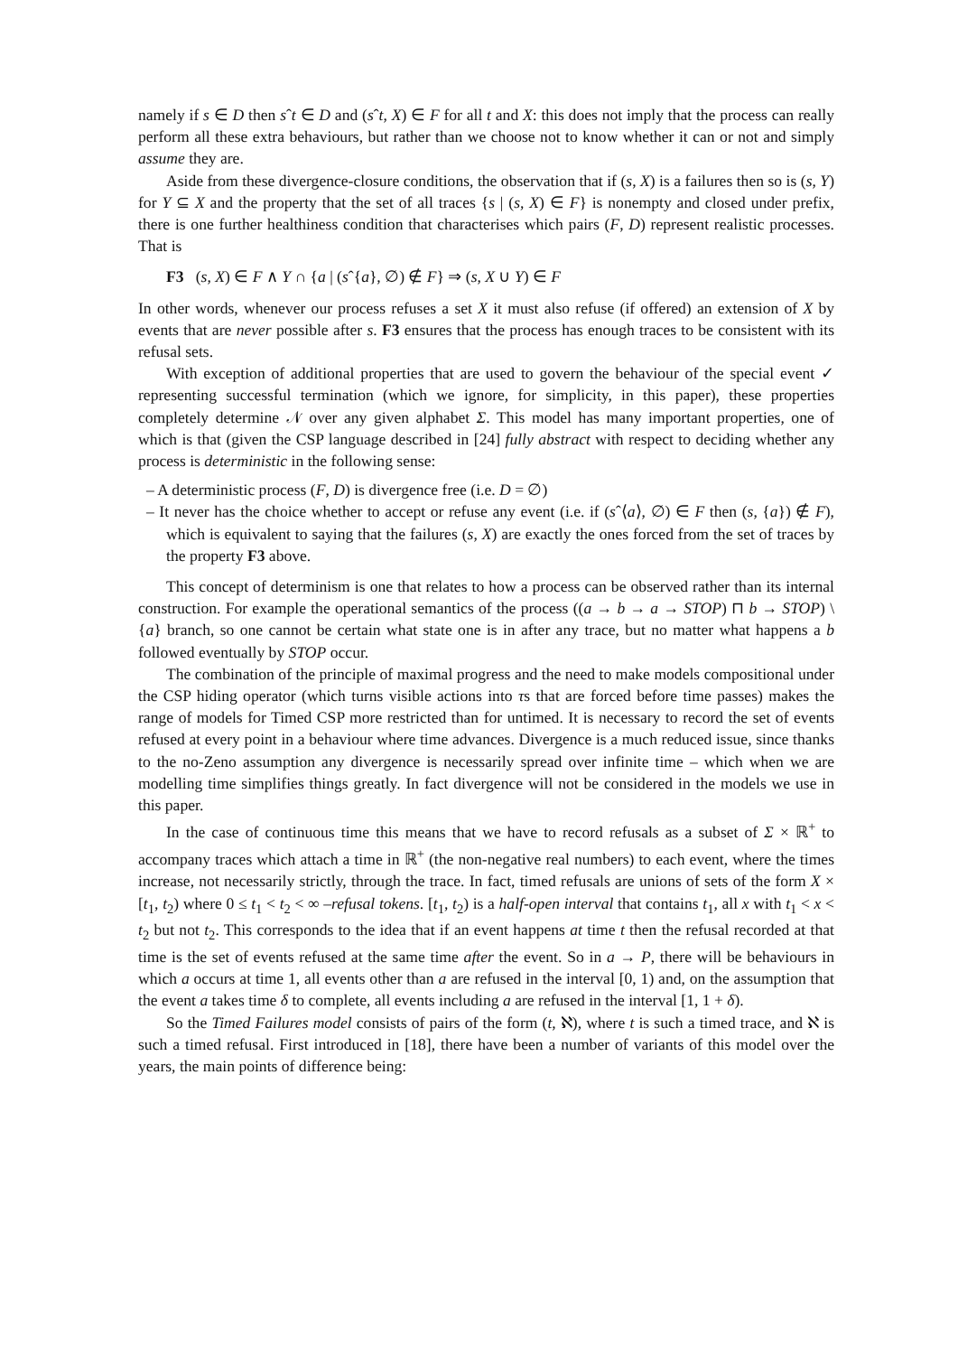namely if s ∈ D then sˆt ∈ D and (sˆt, X) ∈ F for all t and X: this does not imply that the process can really perform all these extra behaviours, but rather than we choose not to know whether it can or not and simply assume they are.
Aside from these divergence-closure conditions, the observation that if (s, X) is a failures then so is (s, Y) for Y ⊆ X and the property that the set of all traces {s | (s, X) ∈ F} is nonempty and closed under prefix, there is one further healthiness condition that characterises which pairs (F, D) represent realistic processes. That is
F3 (s, X) ∈ F ∧ Y ∩ {a | (sˆ{a}, ∅) ∉ F} ⇒ (s, X ∪ Y) ∈ F
In other words, whenever our process refuses a set X it must also refuse (if offered) an extension of X by events that are never possible after s. F3 ensures that the process has enough traces to be consistent with its refusal sets.
With exception of additional properties that are used to govern the behaviour of the special event ✓ representing successful termination (which we ignore, for simplicity, in this paper), these properties completely determine 𝒩 over any given alphabet Σ. This model has many important properties, one of which is that (given the CSP language described in [24] fully abstract with respect to deciding whether any process is deterministic in the following sense:
– A deterministic process (F, D) is divergence free (i.e. D = ∅)
– It never has the choice whether to accept or refuse any event (i.e. if (sˆ⟨a⟩, ∅) ∈ F then (s, {a}) ∉ F), which is equivalent to saying that the failures (s, X) are exactly the ones forced from the set of traces by the property F3 above.
This concept of determinism is one that relates to how a process can be observed rather than its internal construction. For example the operational semantics of the process ((a → b → a → STOP) ⊓ b → STOP) \ {a} branch, so one cannot be certain what state one is in after any trace, but no matter what happens a b followed eventually by STOP occur.
The combination of the principle of maximal progress and the need to make models compositional under the CSP hiding operator (which turns visible actions into τs that are forced before time passes) makes the range of models for Timed CSP more restricted than for untimed. It is necessary to record the set of events refused at every point in a behaviour where time advances. Divergence is a much reduced issue, since thanks to the no-Zeno assumption any divergence is necessarily spread over infinite time – which when we are modelling time simplifies things greatly. In fact divergence will not be considered in the models we use in this paper.
In the case of continuous time this means that we have to record refusals as a subset of Σ × ℝ<sup>+</sup> to accompany traces which attach a time in ℝ<sup>+</sup> (the non-negative real numbers) to each event, where the times increase, not necessarily strictly, through the trace. In fact, timed refusals are unions of sets of the form X × [t<sub>1</sub>, t<sub>2</sub>) where 0 ≤ t<sub>1</sub> < t<sub>2</sub> < ∞ –refusal tokens. [t<sub>1</sub>, t<sub>2</sub>) is a half-open interval that contains t<sub>1</sub>, all x with t<sub>1</sub> < x < t<sub>2</sub> but not t<sub>2</sub>. This corresponds to the idea that if an event happens at time t then the refusal recorded at that time is the set of events refused at the same time after the event. So in a → P, there will be behaviours in which a occurs at time 1, all events other than a are refused in the interval [0, 1) and, on the assumption that the event a takes time δ to complete, all events including a are refused in the interval [1, 1 + δ).
So the Timed Failures model consists of pairs of the form (t, ℵ), where t is such a timed trace, and ℵ is such a timed refusal. First introduced in [18], there have been a number of variants of this model over the years, the main points of difference being: